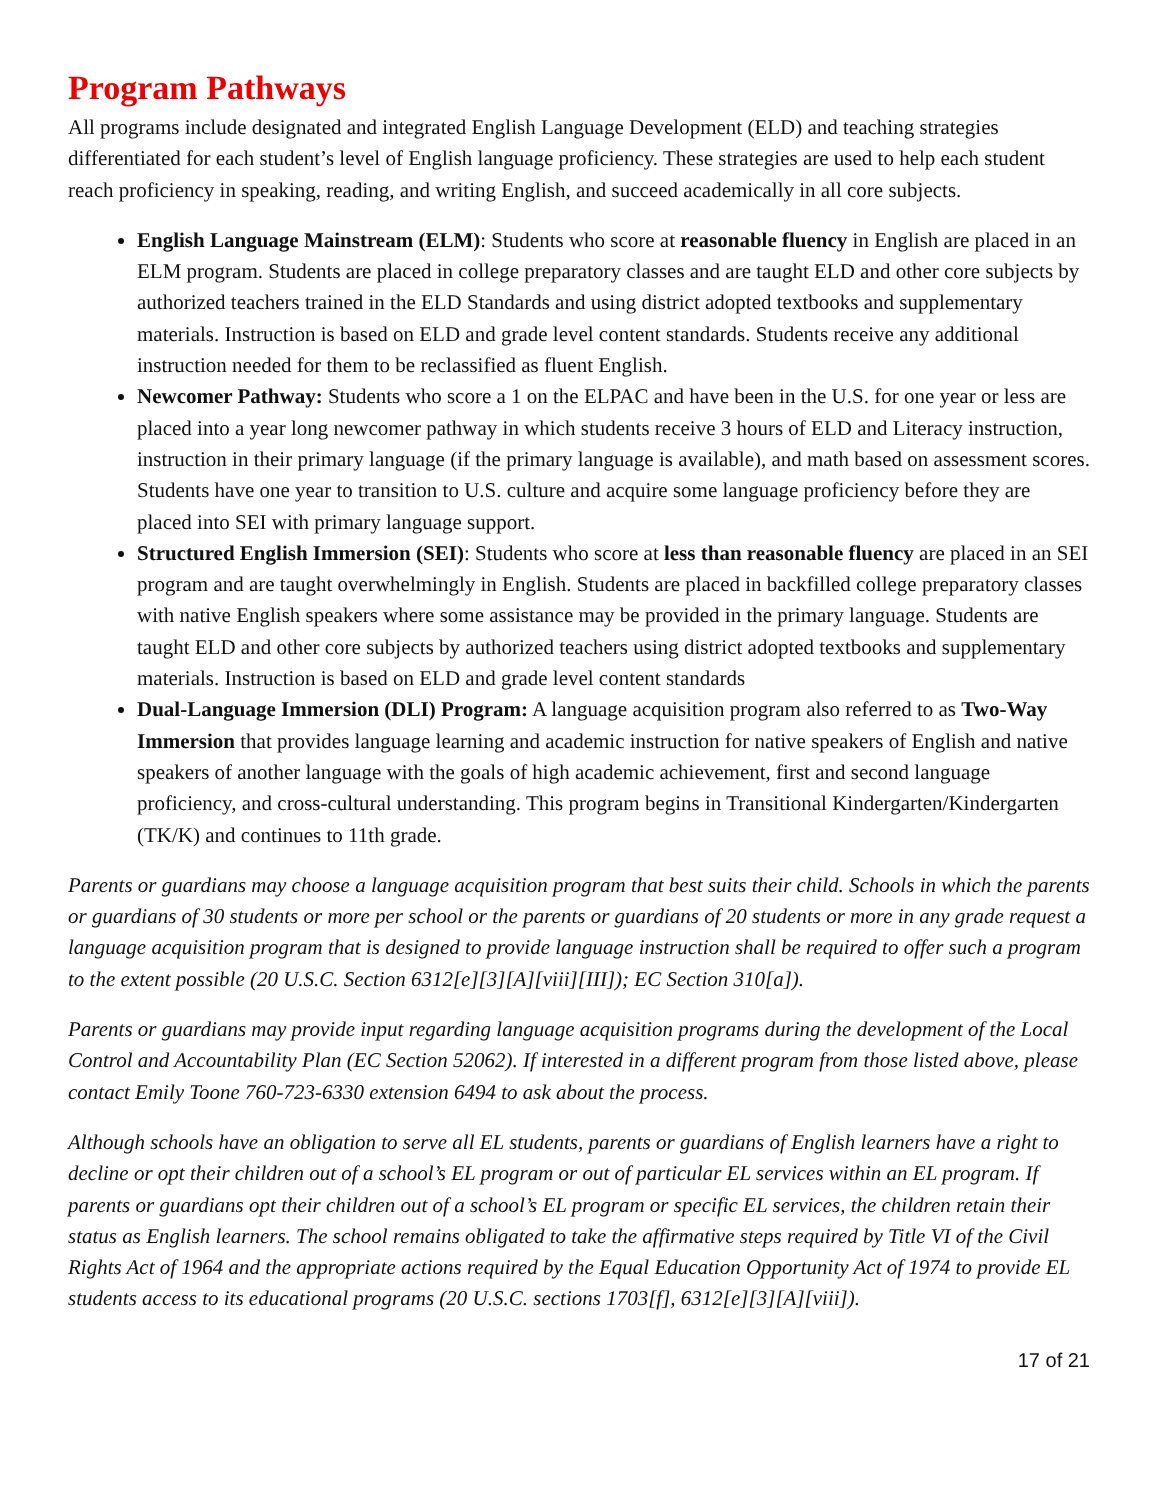Program Pathways
All programs include designated and integrated English Language Development (ELD) and teaching strategies differentiated for each student’s level of English language proficiency. These strategies are used to help each student reach proficiency in speaking, reading, and writing English, and succeed academically in all core subjects.
English Language Mainstream (ELM): Students who score at reasonable fluency in English are placed in an ELM program. Students are placed in college preparatory classes and are taught ELD and other core subjects by authorized teachers trained in the ELD Standards and using district adopted textbooks and supplementary materials. Instruction is based on ELD and grade level content standards. Students receive any additional instruction needed for them to be reclassified as fluent English.
Newcomer Pathway: Students who score a 1 on the ELPAC and have been in the U.S. for one year or less are placed into a year long newcomer pathway in which students receive 3 hours of ELD and Literacy instruction, instruction in their primary language (if the primary language is available), and math based on assessment scores. Students have one year to transition to U.S. culture and acquire some language proficiency before they are placed into SEI with primary language support.
Structured English Immersion (SEI): Students who score at less than reasonable fluency are placed in an SEI program and are taught overwhelmingly in English. Students are placed in backfilled college preparatory classes with native English speakers where some assistance may be provided in the primary language. Students are taught ELD and other core subjects by authorized teachers using district adopted textbooks and supplementary materials. Instruction is based on ELD and grade level content standards
Dual-Language Immersion (DLI) Program: A language acquisition program also referred to as Two-Way Immersion that provides language learning and academic instruction for native speakers of English and native speakers of another language with the goals of high academic achievement, first and second language proficiency, and cross-cultural understanding. This program begins in Transitional Kindergarten/Kindergarten (TK/K) and continues to 11th grade.
Parents or guardians may choose a language acquisition program that best suits their child. Schools in which the parents or guardians of 30 students or more per school or the parents or guardians of 20 students or more in any grade request a language acquisition program that is designed to provide language instruction shall be required to offer such a program to the extent possible (20 U.S.C. Section 6312[e][3][A][viii][III]); EC Section 310[a]).
Parents or guardians may provide input regarding language acquisition programs during the development of the Local Control and Accountability Plan (EC Section 52062). If interested in a different program from those listed above, please contact Emily Toone 760-723-6330 extension 6494 to ask about the process.
Although schools have an obligation to serve all EL students, parents or guardians of English learners have a right to decline or opt their children out of a school’s EL program or out of particular EL services within an EL program. If parents or guardians opt their children out of a school’s EL program or specific EL services, the children retain their status as English learners. The school remains obligated to take the affirmative steps required by Title VI of the Civil Rights Act of 1964 and the appropriate actions required by the Equal Education Opportunity Act of 1974 to provide EL students access to its educational programs (20 U.S.C. sections 1703[f], 6312[e][3][A][viii]).
17 of 21